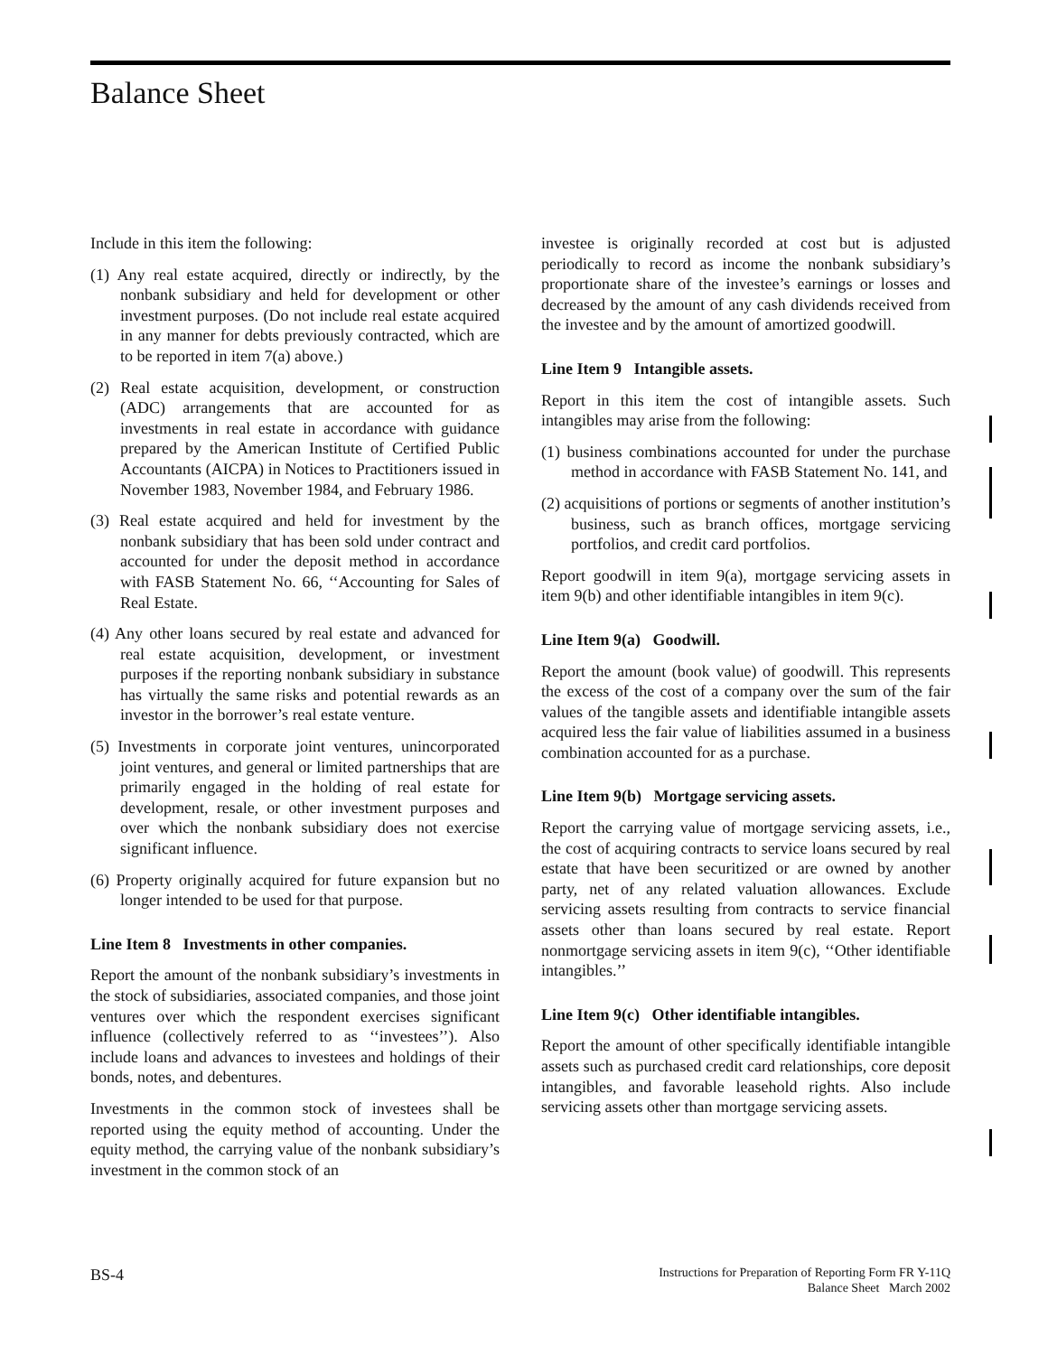Balance Sheet
Include in this item the following:
(1) Any real estate acquired, directly or indirectly, by the nonbank subsidiary and held for development or other investment purposes. (Do not include real estate acquired in any manner for debts previously contracted, which are to be reported in item 7(a) above.)
(2) Real estate acquisition, development, or construction (ADC) arrangements that are accounted for as investments in real estate in accordance with guidance prepared by the American Institute of Certified Public Accountants (AICPA) in Notices to Practitioners issued in November 1983, November 1984, and February 1986.
(3) Real estate acquired and held for investment by the nonbank subsidiary that has been sold under contract and accounted for under the deposit method in accordance with FASB Statement No. 66, ‘‘Accounting for Sales of Real Estate.
(4) Any other loans secured by real estate and advanced for real estate acquisition, development, or investment purposes if the reporting nonbank subsidiary in substance has virtually the same risks and potential rewards as an investor in the borrower’s real estate venture.
(5) Investments in corporate joint ventures, unincorporated joint ventures, and general or limited partnerships that are primarily engaged in the holding of real estate for development, resale, or other investment purposes and over which the nonbank subsidiary does not exercise significant influence.
(6) Property originally acquired for future expansion but no longer intended to be used for that purpose.
Line Item 8 Investments in other companies.
Report the amount of the nonbank subsidiary’s investments in the stock of subsidiaries, associated companies, and those joint ventures over which the respondent exercises significant influence (collectively referred to as ‘‘investees’’). Also include loans and advances to investees and holdings of their bonds, notes, and debentures.
Investments in the common stock of investees shall be reported using the equity method of accounting. Under the equity method, the carrying value of the nonbank subsidiary’s investment in the common stock of an
investee is originally recorded at cost but is adjusted periodically to record as income the nonbank subsidiary’s proportionate share of the investee’s earnings or losses and decreased by the amount of any cash dividends received from the investee and by the amount of amortized goodwill.
Line Item 9 Intangible assets.
Report in this item the cost of intangible assets. Such intangibles may arise from the following:
(1) business combinations accounted for under the purchase method in accordance with FASB Statement No. 141, and
(2) acquisitions of portions or segments of another institution’s business, such as branch offices, mortgage servicing portfolios, and credit card portfolios.
Report goodwill in item 9(a), mortgage servicing assets in item 9(b) and other identifiable intangibles in item 9(c).
Line Item 9(a) Goodwill.
Report the amount (book value) of goodwill. This represents the excess of the cost of a company over the sum of the fair values of the tangible assets and identifiable intangible assets acquired less the fair value of liabilities assumed in a business combination accounted for as a purchase.
Line Item 9(b) Mortgage servicing assets.
Report the carrying value of mortgage servicing assets, i.e., the cost of acquiring contracts to service loans secured by real estate that have been securitized or are owned by another party, net of any related valuation allowances. Exclude servicing assets resulting from contracts to service financial assets other than loans secured by real estate. Report nonmortgage servicing assets in item 9(c), ‘‘Other identifiable intangibles.’’
Line Item 9(c) Other identifiable intangibles.
Report the amount of other specifically identifiable intangible assets such as purchased credit card relationships, core deposit intangibles, and favorable leasehold rights. Also include servicing assets other than mortgage servicing assets.
BS-4
Instructions for Preparation of Reporting Form FR Y-11Q
Balance Sheet March 2002